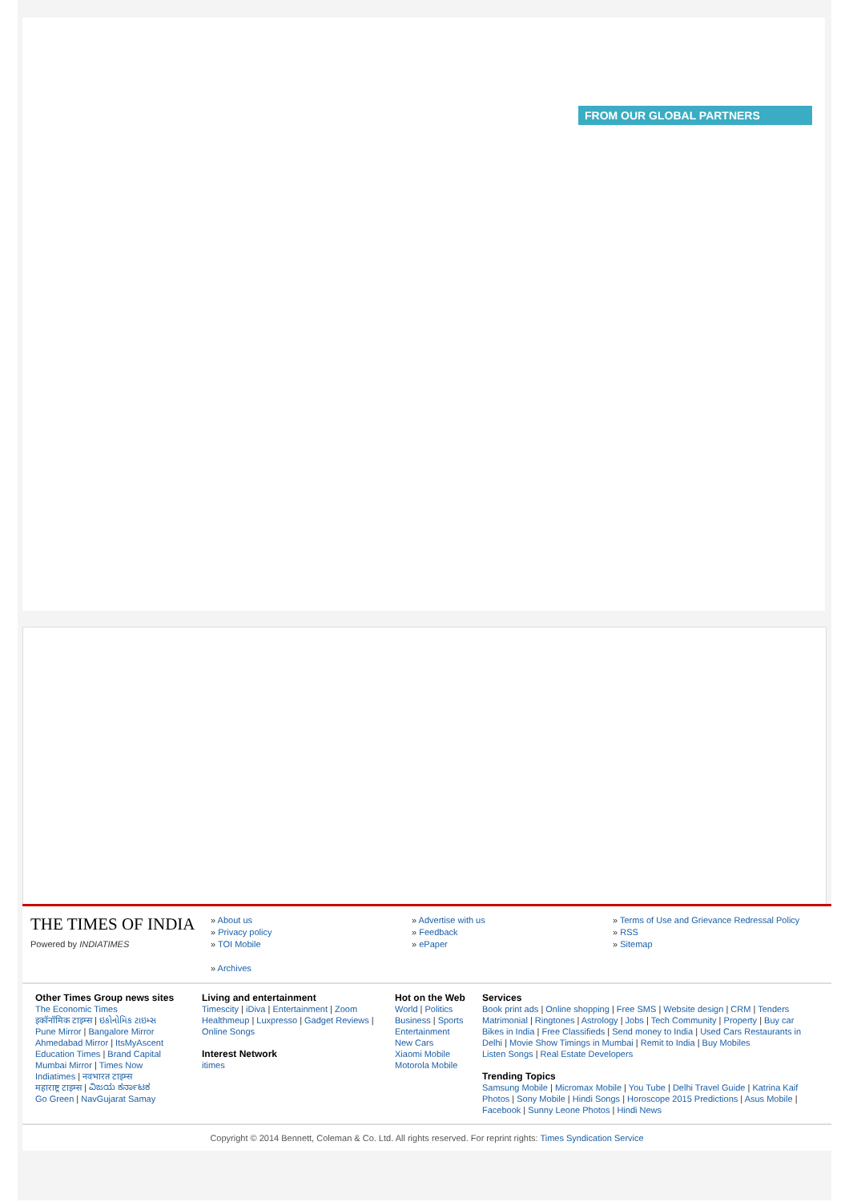FROM OUR GLOBAL PARTNERS
THE TIMES OF INDIA
Powered by INDIATIMES
» About us
» Privacy policy
» TOI Mobile
» Archives
» Advertise with us
» Feedback
» ePaper
» Terms of Use and Grievance Redressal Policy
» RSS
» Sitemap
Other Times Group news sites
The Economic Times
इकॉनॉमिक टाइम्स | ઇકોનોમિક ટાઇમ્સ
Pune Mirror | Bangalore Mirror
Ahmedabad Mirror | ItsMyAscent
Education Times | Brand Capital
Mumbai Mirror | Times Now
Indiatimes | नवभारत टाइम्स
महाराष्ट्र टाइम्स | ವಿಜಯ ಕರ್ನಾಟಕ
Go Green | NavGujarat Samay
Living and entertainment
Timescity | iDiva | Entertainment | Zoom Healthmeup | Luxpresso | Gadget Reviews | Online Songs
Interest Network
itimes
Hot on the Web
World | Politics
Business | Sports
Entertainment
New Cars
Xiaomi Mobile
Motorola Mobile
Services
Book print ads | Online shopping | Free SMS | Website design | CRM | Tenders Matrimonial | Ringtones | Astrology | Jobs | Tech Community | Property | Buy car Bikes in India | Free Classifieds | Send money to India | Used Cars Restaurants in Delhi | Movie Show Timings in Mumbai | Remit to India | Buy Mobiles
Listen Songs | Real Estate Developers
Trending Topics
Samsung Mobile | Micromax Mobile | You Tube | Delhi Travel Guide | Katrina Kaif Photos | Sony Mobile | Hindi Songs | Horoscope 2015 Predictions | Asus Mobile | Facebook | Sunny Leone Photos | Hindi News
Copyright © 2014 Bennett, Coleman & Co. Ltd. All rights reserved. For reprint rights: Times Syndication Service